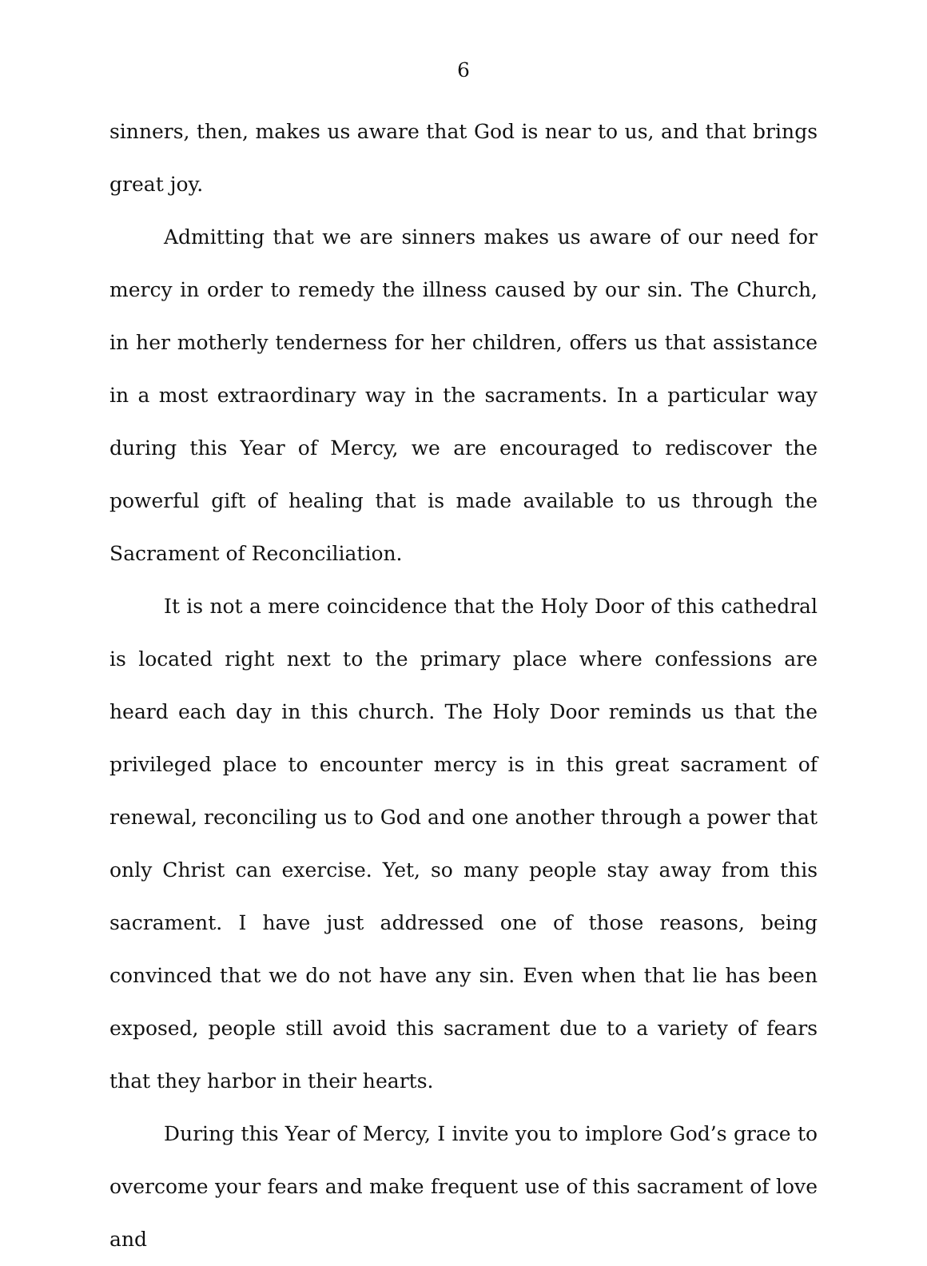6
sinners, then, makes us aware that God is near to us, and that brings great joy.
Admitting that we are sinners makes us aware of our need for mercy in order to remedy the illness caused by our sin. The Church, in her motherly tenderness for her children, offers us that assistance in a most extraordinary way in the sacraments. In a particular way during this Year of Mercy, we are encouraged to rediscover the powerful gift of healing that is made available to us through the Sacrament of Reconciliation.
It is not a mere coincidence that the Holy Door of this cathedral is located right next to the primary place where confessions are heard each day in this church. The Holy Door reminds us that the privileged place to encounter mercy is in this great sacrament of renewal, reconciling us to God and one another through a power that only Christ can exercise. Yet, so many people stay away from this sacrament. I have just addressed one of those reasons, being convinced that we do not have any sin. Even when that lie has been exposed, people still avoid this sacrament due to a variety of fears that they harbor in their hearts.
During this Year of Mercy, I invite you to implore God’s grace to overcome your fears and make frequent use of this sacrament of love and